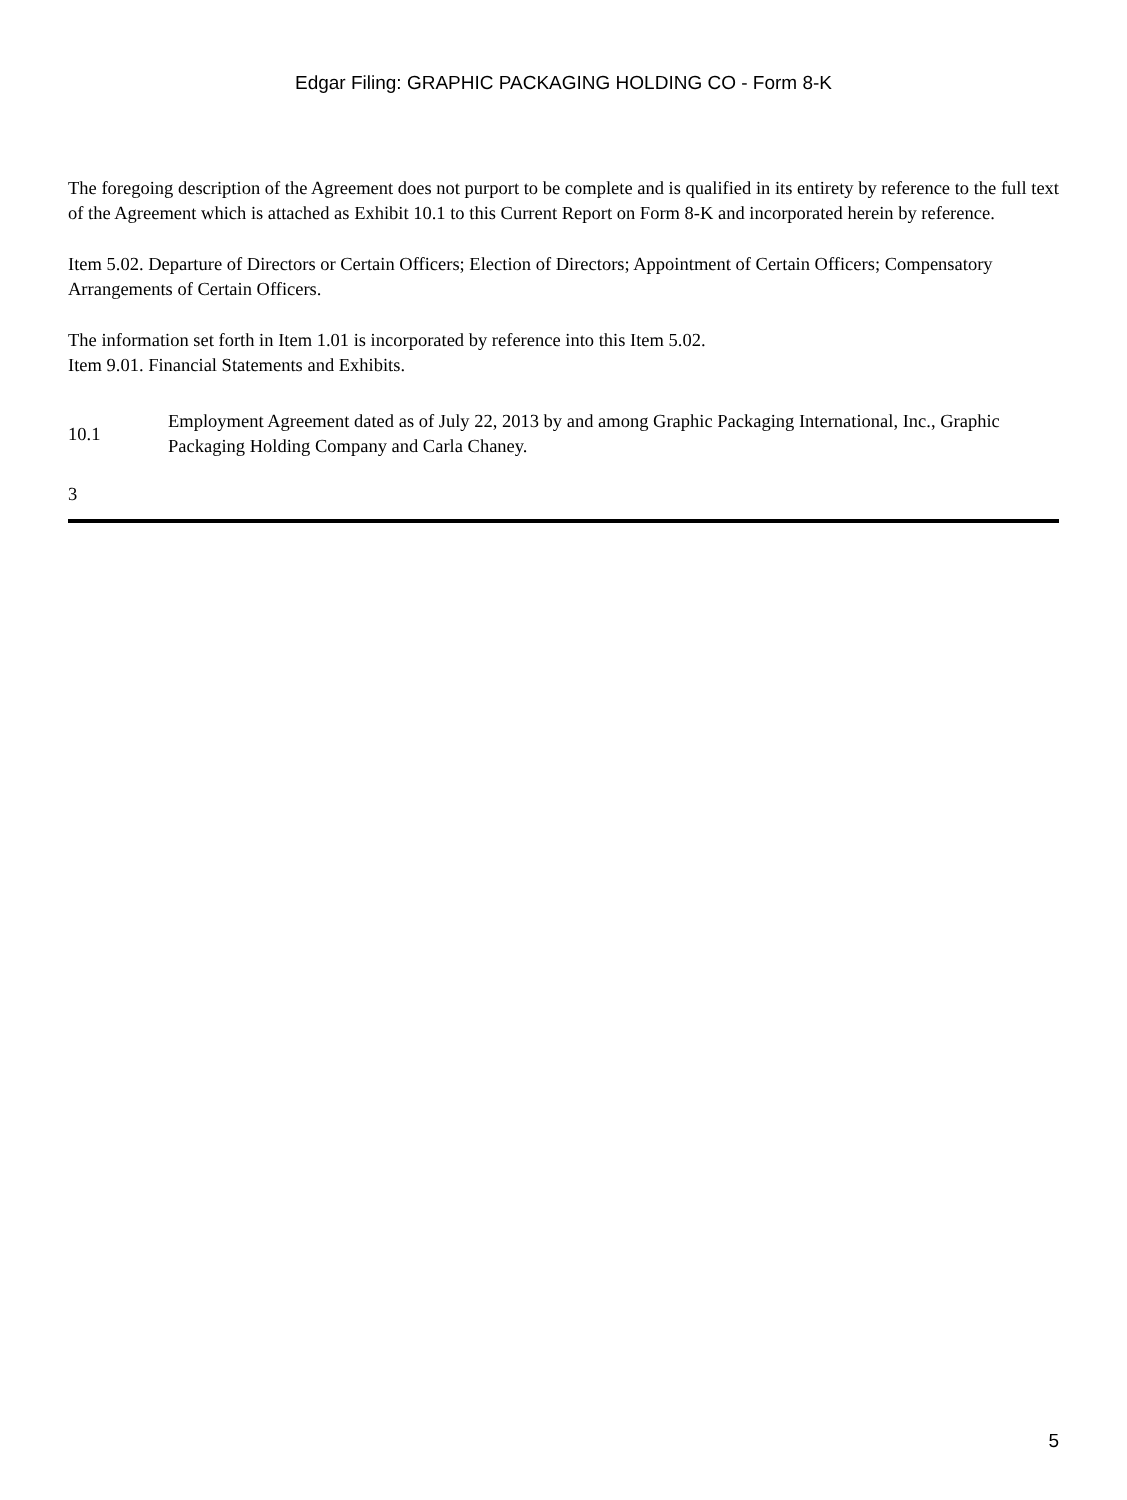Edgar Filing: GRAPHIC PACKAGING HOLDING CO - Form 8-K
The foregoing description of the Agreement does not purport to be complete and is qualified in its entirety by reference to the full text of the Agreement which is attached as Exhibit 10.1 to this Current Report on Form 8-K and incorporated herein by reference.
Item 5.02. Departure of Directors or Certain Officers; Election of Directors; Appointment of Certain Officers; Compensatory Arrangements of Certain Officers.
The information set forth in Item 1.01 is incorporated by reference into this Item 5.02.
Item 9.01. Financial Statements and Exhibits.
10.1
Employment Agreement dated as of July 22, 2013 by and among Graphic Packaging International, Inc., Graphic Packaging Holding Company and Carla Chaney.
3
5